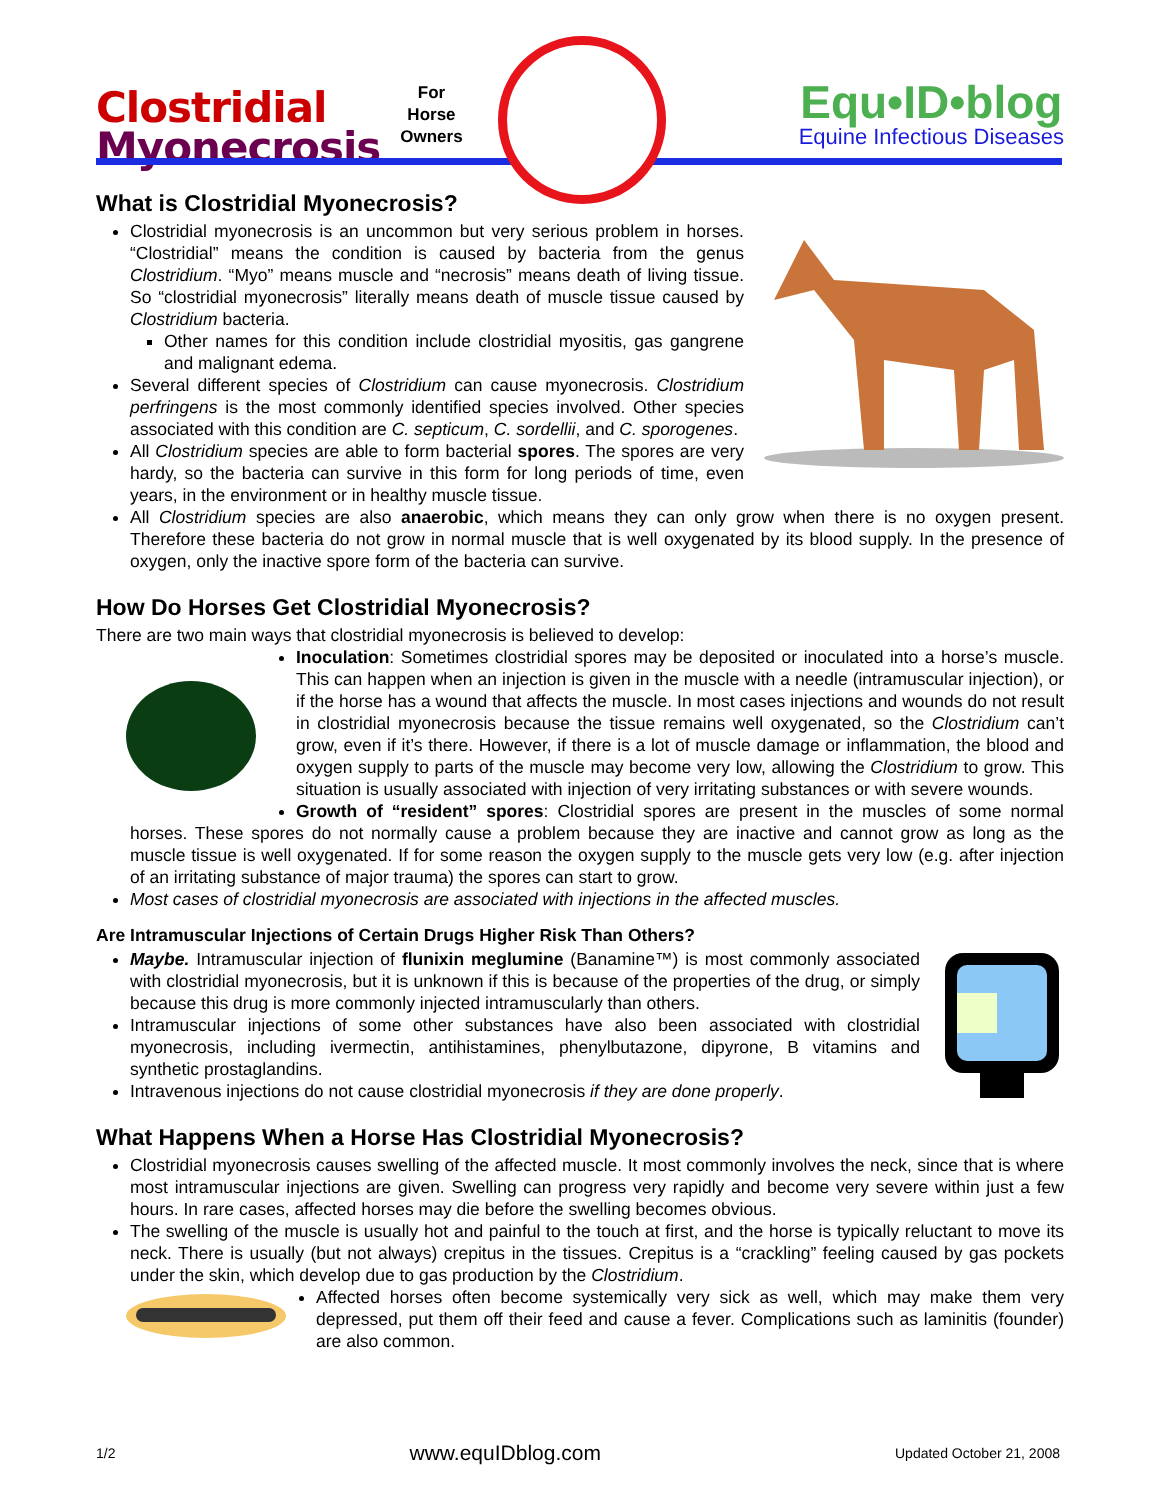Clostridial
Myonecrosis
For
Horse
Owners
Equ•ID•blog
Equine Infectious Diseases
What is Clostridial Myonecrosis?
Clostridial myonecrosis is an uncommon but very serious problem in horses. “Clostridial” means the condition is caused by bacteria from the genus Clostridium. “Myo” means muscle and “necrosis” means death of living tissue. So “clostridial myonecrosis” literally means death of muscle tissue caused by Clostridium bacteria.
Other names for this condition include clostridial myositis, gas gangrene and malignant edema.
Several different species of Clostridium can cause myonecrosis. Clostridium perfringens is the most commonly identified species involved. Other species associated with this condition are C. septicum, C. sordellii, and C. sporogenes.
All Clostridium species are able to form bacterial spores. The spores are very hardy, so the bacteria can survive in this form for long periods of time, even years, in the environment or in healthy muscle tissue.
All Clostridium species are also anaerobic, which means they can only grow when there is no oxygen present. Therefore these bacteria do not grow in normal muscle that is well oxygenated by its blood supply. In the presence of oxygen, only the inactive spore form of the bacteria can survive.
How Do Horses Get Clostridial Myonecrosis?
There are two main ways that clostridial myonecrosis is believed to develop:
Inoculation: Sometimes clostridial spores may be deposited or inoculated into a horse’s muscle. This can happen when an injection is given in the muscle with a needle (intramuscular injection), or if the horse has a wound that affects the muscle. In most cases injections and wounds do not result in clostridial myonecrosis because the tissue remains well oxygenated, so the Clostridium can’t grow, even if it’s there. However, if there is a lot of muscle damage or inflammation, the blood and oxygen supply to parts of the muscle may become very low, allowing the Clostridium to grow. This situation is usually associated with injection of very irritating substances or with severe wounds.
Growth of “resident” spores: Clostridial spores are present in the muscles of some normal horses. These spores do not normally cause a problem because they are inactive and cannot grow as long as the muscle tissue is well oxygenated. If for some reason the oxygen supply to the muscle gets very low (e.g. after injection of an irritating substance of major trauma) the spores can start to grow.
Most cases of clostridial myonecrosis are associated with injections in the affected muscles.
Are Intramuscular Injections of Certain Drugs Higher Risk Than Others?
Maybe. Intramuscular injection of flunixin meglumine (Banamine™) is most commonly associated with clostridial myonecrosis, but it is unknown if this is because of the properties of the drug, or simply because this drug is more commonly injected intramuscularly than others.
Intramuscular injections of some other substances have also been associated with clostridial myonecrosis, including ivermectin, antihistamines, phenylbutazone, dipyrone, B vitamins and synthetic prostaglandins.
Intravenous injections do not cause clostridial myonecrosis if they are done properly.
What Happens When a Horse Has Clostridial Myonecrosis?
Clostridial myonecrosis causes swelling of the affected muscle. It most commonly involves the neck, since that is where most intramuscular injections are given. Swelling can progress very rapidly and become very severe within just a few hours. In rare cases, affected horses may die before the swelling becomes obvious.
The swelling of the muscle is usually hot and painful to the touch at first, and the horse is typically reluctant to move its neck. There is usually (but not always) crepitus in the tissues. Crepitus is a “crackling” feeling caused by gas pockets under the skin, which develop due to gas production by the Clostridium.
Affected horses often become systemically very sick as well, which may make them very depressed, put them off their feed and cause a fever. Complications such as laminitis (founder) are also common.
1/2 www.equIDblog.com Updated October 21, 2008